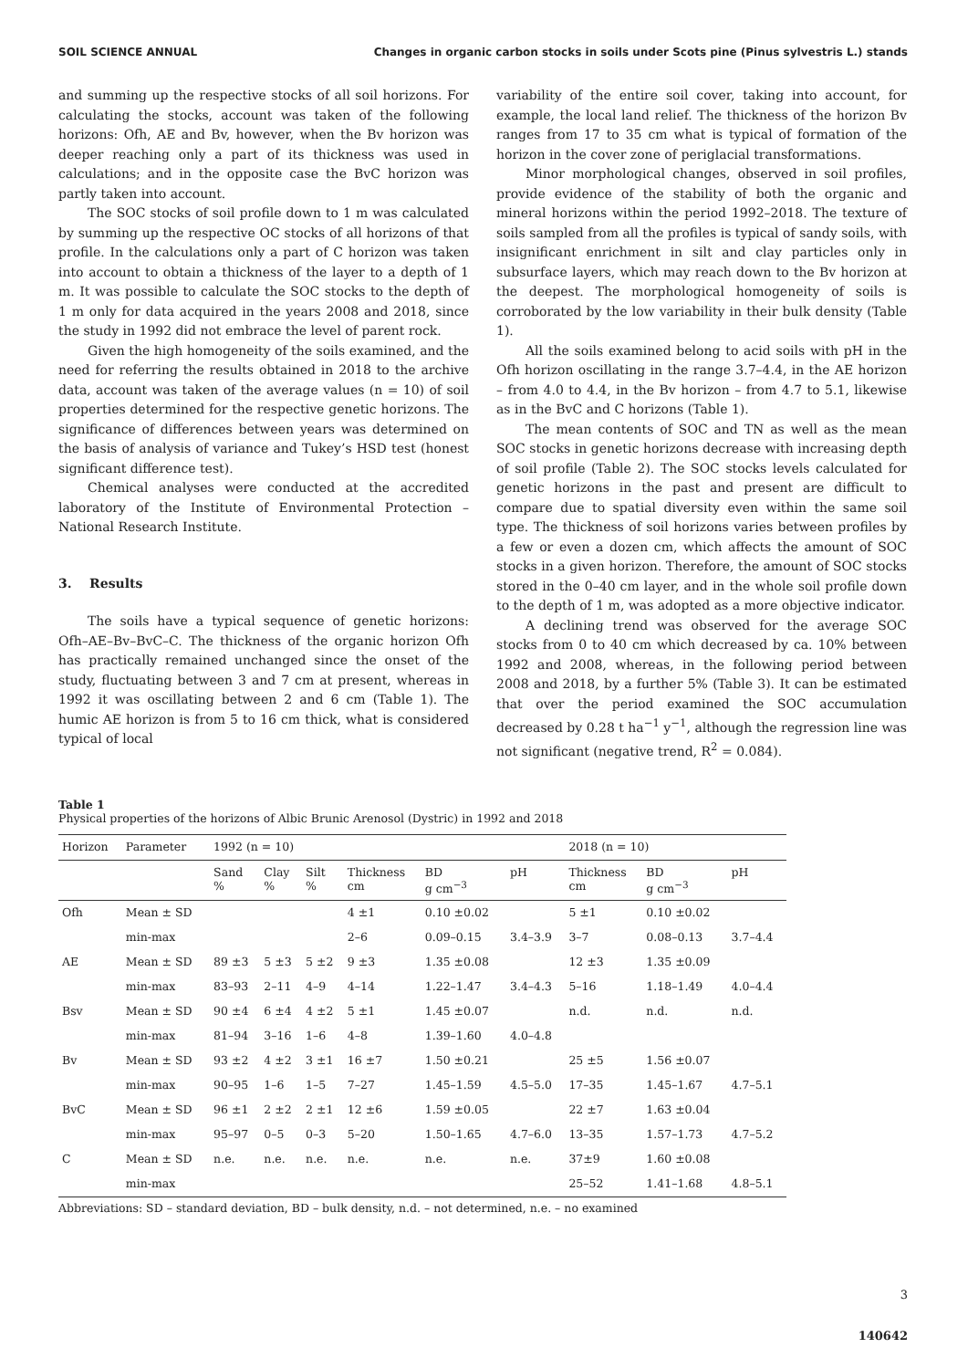SOIL SCIENCE ANNUAL Changes in organic carbon stocks in soils under Scots pine (Pinus sylvestris L.) stands
and summing up the respective stocks of all soil horizons. For calculating the stocks, account was taken of the following horizons: Ofh, AE and Bv, however, when the Bv horizon was deeper reaching only a part of its thickness was used in calculations; and in the opposite case the BvC horizon was partly taken into account.
The SOC stocks of soil profile down to 1 m was calculated by summing up the respective OC stocks of all horizons of that profile. In the calculations only a part of C horizon was taken into account to obtain a thickness of the layer to a depth of 1 m. It was possible to calculate the SOC stocks to the depth of 1 m only for data acquired in the years 2008 and 2018, since the study in 1992 did not embrace the level of parent rock.
Given the high homogeneity of the soils examined, and the need for referring the results obtained in 2018 to the archive data, account was taken of the average values (n = 10) of soil properties determined for the respective genetic horizons. The significance of differences between years was determined on the basis of analysis of variance and Tukey’s HSD test (honest significant difference test).
Chemical analyses were conducted at the accredited laboratory of the Institute of Environmental Protection – National Research Institute.
3. Results
The soils have a typical sequence of genetic horizons: Ofh–AE–Bv–BvC–C. The thickness of the organic horizon Ofh has practically remained unchanged since the onset of the study, fluctuating between 3 and 7 cm at present, whereas in 1992 it was oscillating between 2 and 6 cm (Table 1). The humic AE horizon is from 5 to 16 cm thick, what is considered typical of local
variability of the entire soil cover, taking into account, for example, the local land relief. The thickness of the horizon Bv ranges from 17 to 35 cm what is typical of formation of the horizon in the cover zone of periglacial transformations.
Minor morphological changes, observed in soil profiles, provide evidence of the stability of both the organic and mineral horizons within the period 1992–2018. The texture of soils sampled from all the profiles is typical of sandy soils, with insignificant enrichment in silt and clay particles only in subsurface layers, which may reach down to the Bv horizon at the deepest. The morphological homogeneity of soils is corroborated by the low variability in their bulk density (Table 1).
All the soils examined belong to acid soils with pH in the Ofh horizon oscillating in the range 3.7–4.4, in the AE horizon – from 4.0 to 4.4, in the Bv horizon – from 4.7 to 5.1, likewise as in the BvC and C horizons (Table 1).
The mean contents of SOC and TN as well as the mean SOC stocks in genetic horizons decrease with increasing depth of soil profile (Table 2). The SOC stocks levels calculated for genetic horizons in the past and present are difficult to compare due to spatial diversity even within the same soil type. The thickness of soil horizons varies between profiles by a few or even a dozen cm, which affects the amount of SOC stocks in a given horizon. Therefore, the amount of SOC stocks stored in the 0–40 cm layer, and in the whole soil profile down to the depth of 1 m, was adopted as a more objective indicator.
A declining trend was observed for the average SOC stocks from 0 to 40 cm which decreased by ca. 10% between 1992 and 2008, whereas, in the following period between 2008 and 2018, by a further 5% (Table 3). It can be estimated that over the period examined the SOC accumulation decreased by 0.28 t ha<sup>−1</sup> y<sup>−1</sup>, although the regression line was not significant (negative trend, R<sup>2</sup> = 0.084).
Table 1
Physical properties of the horizons of Albic Brunic Arenosol (Dystric) in 1992 and 2018
| Horizon | Parameter | 1992 (n = 10) | | | | | | 2018 (n = 10) | | |
| --- | --- | --- | --- | --- | --- | --- | --- | --- | --- | --- |
| | | Sand % | Clay % | Silt % | Thickness cm | BD g cm<sup>−3</sup> | pH | Thickness cm | BD g cm<sup>−3</sup> | pH |
| Ofh | Mean ± SD | | | | 4 ±1 | 0.10 ±0.02 | | 5 ±1 | 0.10 ±0.02 | |
| | min-max | | | | 2–6 | 0.09–0.15 | 3.4–3.9 | 3–7 | 0.08–0.13 | 3.7–4.4 |
| AE | Mean ± SD | 89 ±3 | 5 ±3 | 5 ±2 | 9 ±3 | 1.35 ±0.08 | | 12 ±3 | 1.35 ±0.09 | |
| | min-max | 83–93 | 2–11 | 4–9 | 4–14 | 1.22–1.47 | 3.4–4.3 | 5–16 | 1.18–1.49 | 4.0–4.4 |
| Bsv | Mean ± SD | 90 ±4 | 6 ±4 | 4 ±2 | 5 ±1 | 1.45 ±0.07 | | n.d. | n.d. | n.d. |
| | min-max | 81–94 | 3–16 | 1–6 | 4–8 | 1.39–1.60 | 4.0–4.8 | | | |
| Bv | Mean ± SD | 93 ±2 | 4 ±2 | 3 ±1 | 16 ±7 | 1.50 ±0.21 | | 25 ±5 | 1.56 ±0.07 | |
| | min-max | 90–95 | 1–6 | 1–5 | 7–27 | 1.45–1.59 | 4.5–5.0 | 17–35 | 1.45–1.67 | 4.7–5.1 |
| BvC | Mean ± SD | 96 ±1 | 2 ±2 | 2 ±1 | 12 ±6 | 1.59 ±0.05 | | 22 ±7 | 1.63 ±0.04 | |
| | min-max | 95–97 | 0–5 | 0–3 | 5–20 | 1.50–1.65 | 4.7–6.0 | 13–35 | 1.57–1.73 | 4.7–5.2 |
| C | Mean ± SD | n.e. | n.e. | n.e. | n.e. | n.e. | n.e. | 37±9 | 1.60 ±0.08 | |
| | min-max | | | | | | | 25–52 | 1.41–1.68 | 4.8–5.1 |
Abbreviations: SD – standard deviation, BD – bulk density, n.d. – not determined, n.e. – no examined
3
140642